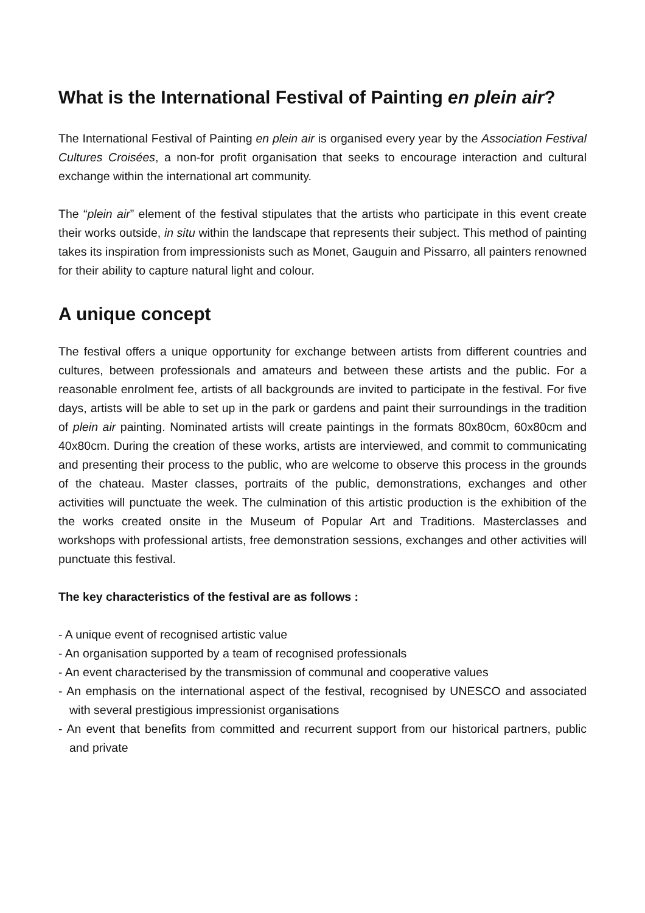What is the International Festival of Painting en plein air?
The International Festival of Painting en plein air is organised every year by the Association Festival Cultures Croisées, a non-for profit organisation that seeks to encourage interaction and cultural exchange within the international art community.
The “plein air” element of the festival stipulates that the artists who participate in this event create their works outside, in situ within the landscape that represents their subject. This method of painting takes its inspiration from impressionists such as Monet, Gauguin and Pissarro, all painters renowned for their ability to capture natural light and colour.
A unique concept
The festival offers a unique opportunity for exchange between artists from different countries and cultures, between professionals and amateurs and between these artists and the public. For a reasonable enrolment fee, artists of all backgrounds are invited to participate in the festival. For five days, artists will be able to set up in the park or gardens and paint their surroundings in the tradition of plein air painting. Nominated artists will create paintings in the formats 80x80cm, 60x80cm and 40x80cm. During the creation of these works, artists are interviewed, and commit to communicating and presenting their process to the public, who are welcome to observe this process in the grounds of the chateau. Master classes, portraits of the public, demonstrations, exchanges and other activities will punctuate the week. The culmination of this artistic production is the exhibition of the the works created onsite in the Museum of Popular Art and Traditions. Masterclasses and workshops with professional artists, free demonstration sessions, exchanges and other activities will punctuate this festival.
The key characteristics of the festival are as follows :
- A unique event of recognised artistic value
- An organisation supported by a team of recognised professionals
- An event characterised by the transmission of communal and cooperative values
- An emphasis on the international aspect of the festival, recognised by UNESCO and associated with several prestigious impressionist organisations
- An event that benefits from committed and recurrent support from our historical partners, public and private